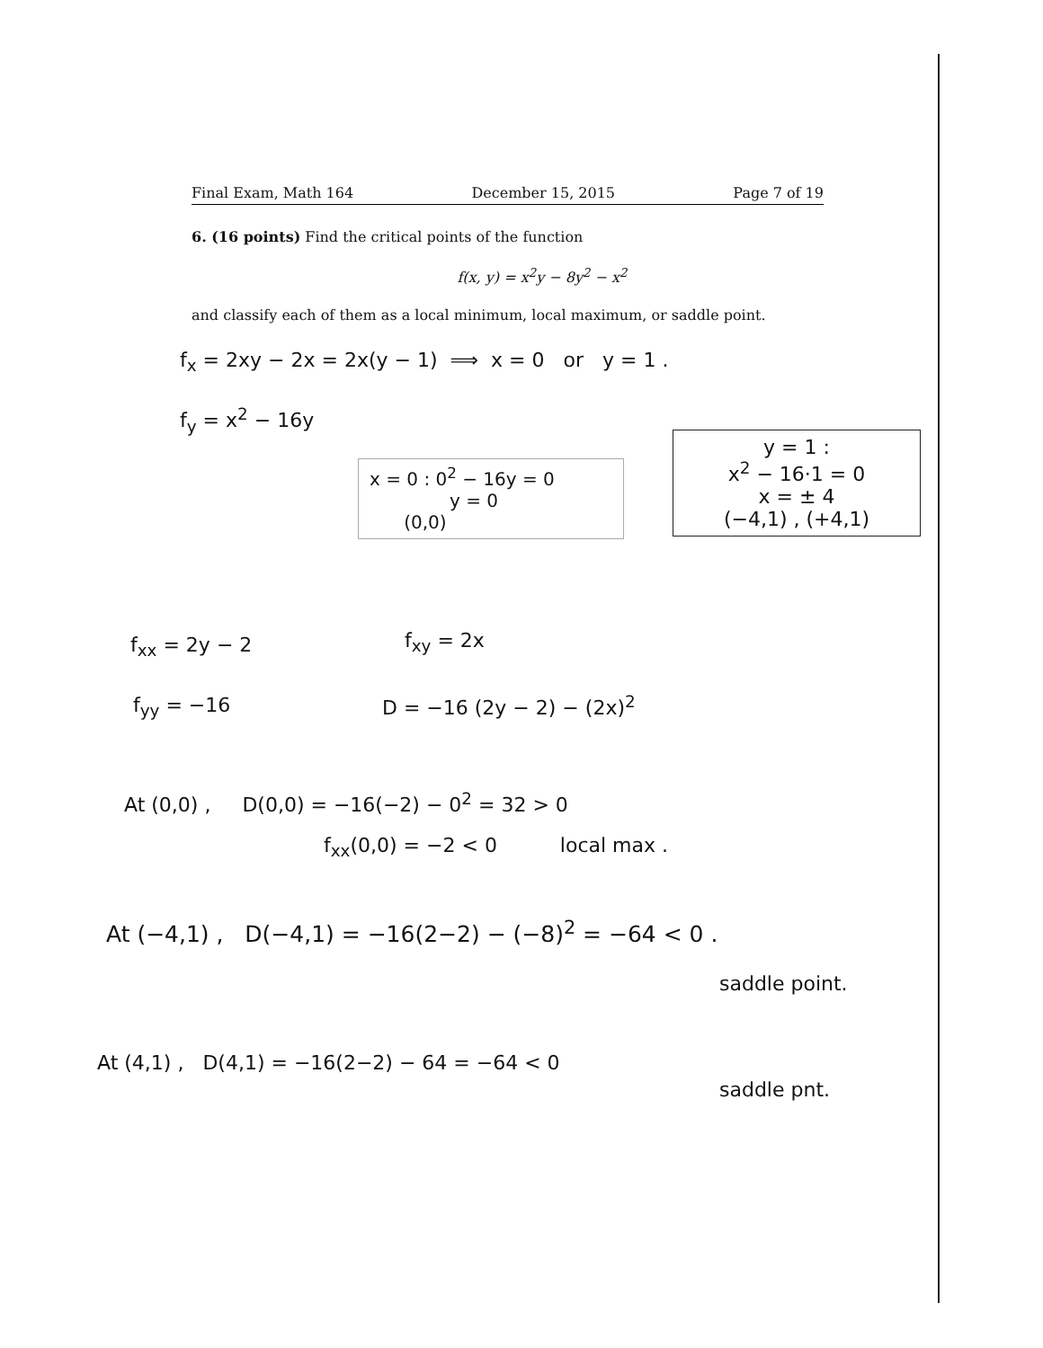Final Exam, Math 164 December 15, 2015 Page 7 of 19
6. (16 points) Find the critical points of the function
f(x, y) = x<sup>2</sup>y − 8y<sup>2</sup> − x<sup>2</sup>
and classify each of them as a local minimum, local maximum, or saddle point.
f<sub>x</sub> = 2xy − 2x = 2x(y − 1) ⟹ x = 0 or y = 1 .
f<sub>y</sub> = x<sup>2</sup> − 16y
x = 0 : 0<sup>2</sup> − 16y = 0
y = 0
(0,0)
y = 1 :
x<sup>2</sup> − 16·1 = 0
x = ± 4
(−4,1) , (+4,1)
f<sub>xx</sub> = 2y − 2 f<sub>xy</sub> = 2x
f<sub>yy</sub> = −16 D = −16 (2y − 2) − (2x)<sup>2</sup>
At (0,0) , D(0,0) = −16(−2) − 0<sup>2</sup> = 32 > 0
f<sub>xx</sub>(0,0) = −2 < 0 local max .
At (−4,1) , D(−4,1) = −16(2−2) − (−8)<sup>2</sup> = −64 < 0 .
saddle point.
At (4,1) , D(4,1) = −16(2−2) − 64 = −64 < 0
saddle pnt.